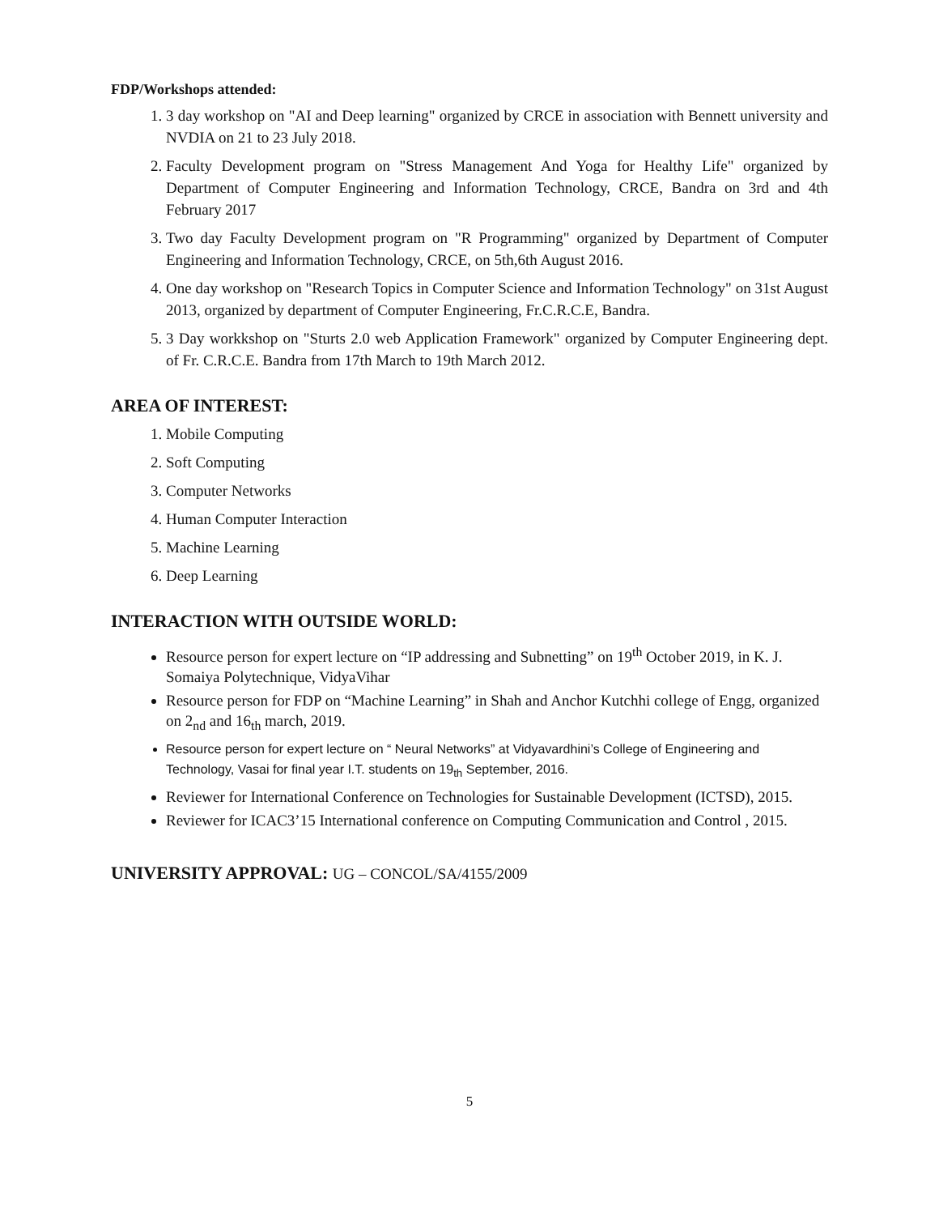FDP/Workshops attended:
1. 3 day workshop on "AI and Deep learning" organized by CRCE in association with Bennett university and NVDIA on 21 to 23 July 2018.
2. Faculty Development program on "Stress Management And Yoga for Healthy Life" organized by Department of Computer Engineering and Information Technology, CRCE, Bandra on 3rd and 4th February 2017
3. Two day Faculty Development program on "R Programming" organized by Department of Computer Engineering and Information Technology, CRCE, on 5th,6th August 2016.
4. One day workshop on "Research Topics in Computer Science and Information Technology" on 31st August 2013, organized by department of Computer Engineering, Fr.C.R.C.E, Bandra.
5. 3 Day workkshop on "Sturts 2.0 web Application Framework" organized by Computer Engineering dept. of Fr. C.R.C.E. Bandra from 17th March to 19th March 2012.
AREA OF INTEREST:
1. Mobile Computing
2. Soft Computing
3. Computer Networks
4. Human Computer Interaction
5. Machine Learning
6. Deep Learning
INTERACTION WITH OUTSIDE WORLD:
Resource person for expert lecture on “IP addressing and Subnetting” on 19<sup>th</sup> October 2019, in K. J. Somaiya Polytechnique, VidyaVihar
Resource person for FDP on “Machine Learning” in Shah and Anchor Kutchhi college of Engg, organized on 2<sub>nd</sub> and 16<sub>th</sub> march, 2019.
Resource person for expert lecture on “ Neural Networks” at Vidyavardhini’s College of Engineering and Technology, Vasai for final year I.T. students on 19<sub>th</sub> September, 2016.
Reviewer for International Conference on Technologies for Sustainable Development (ICTSD), 2015.
Reviewer for ICAC3’15 International conference on Computing Communication and Control , 2015.
UNIVERSITY APPROVAL: UG – CONCOL/SA/4155/2009
5